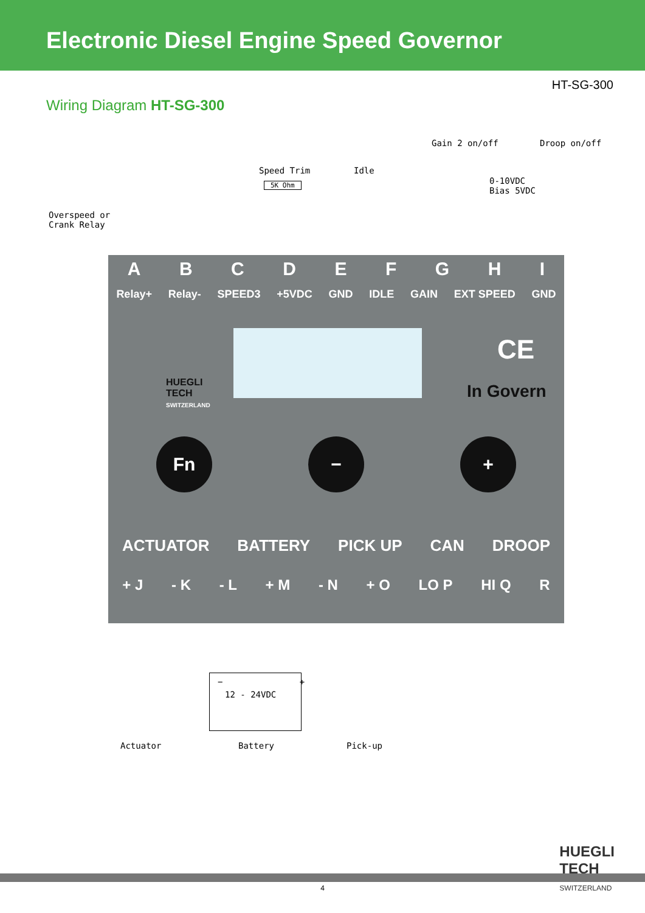Electronic Diesel Engine Speed Governor
HT-SG-300
Wiring Diagram HT-SG-300
Gain 2 on/off Droop on/off
Speed Trim Idle
5K Ohm
0-10VDC
Bias 5VDC
Overspeed or
Crank Relay
ABCDEFGHI
Relay+ Relay- SPEED3 +5VDC GND IDLE GAIN EXT SPEED GND
CE
In Govern
HUEGLI
TECH
SWITZERLAND
Fn − +
ACTUATOR BATTERY PICK UP CAN DROOP
+ J - K - L + M - N + O LO P HI Q R
− +
12 - 24VDC
Actuator Battery Pick-up
HUEGLI
TECH
SWITZERLAND
4